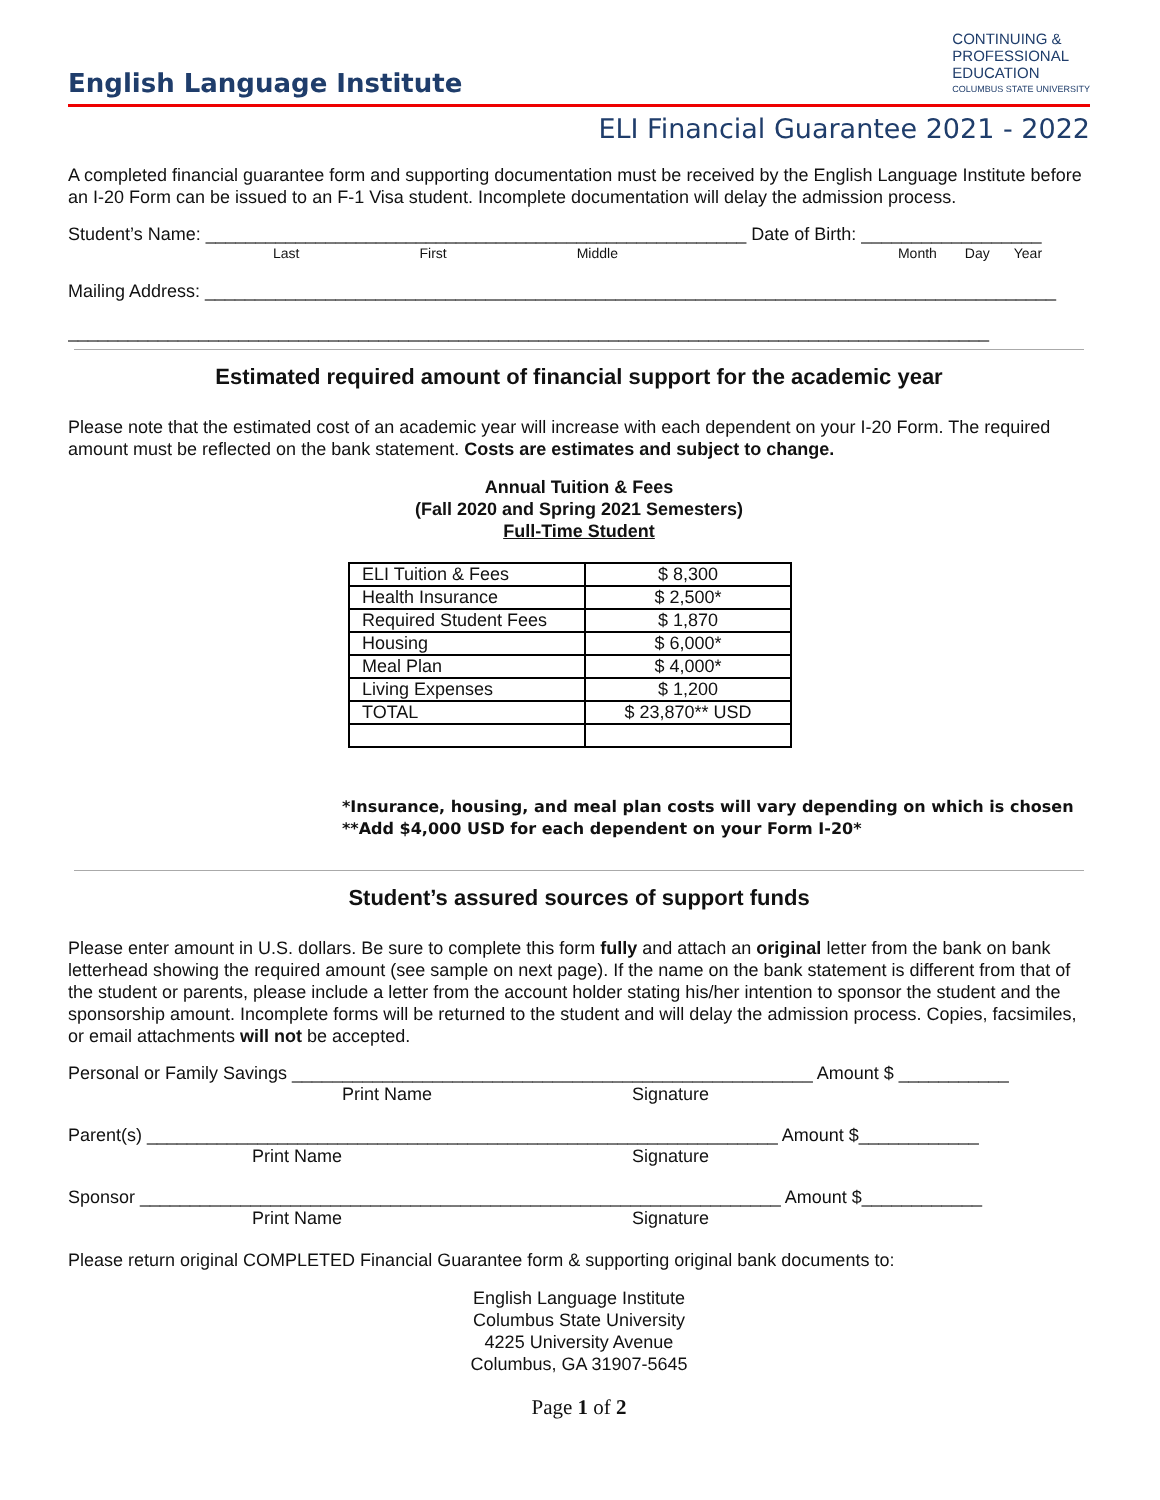English Language Institute
CONTINUING &
PROFESSIONAL
EDUCATION
COLUMBUS STATE UNIVERSITY
ELI Financial Guarantee 2021 - 2022
A completed financial guarantee form and supporting documentation must be received by the English Language Institute before an I-20 Form can be issued to an F-1 Visa student. Incomplete documentation will delay the admission process.
Student’s Name: ______________________________________________________ Date of Birth: __________________
Last First Middle Month Day Year
Mailing Address: _____________________________________________________________________________________
____________________________________________________________________________________________
Estimated required amount of financial support for the academic year
Please note that the estimated cost of an academic year will increase with each dependent on your I-20 Form. The required amount must be reflected on the bank statement. Costs are estimates and subject to change.
Annual Tuition & Fees
(Fall 2020 and Spring 2021 Semesters)
Full-Time Student
| ELI Tuition & Fees | $ 8,300 |
| Health Insurance | $ 2,500* |
| Required Student Fees | $ 1,870 |
| Housing | $ 6,000* |
| Meal Plan | $ 4,000* |
| Living Expenses | $ 1,200 |
| TOTAL | $ 23,870** USD |
*Insurance, housing, and meal plan costs will vary depending on which is chosen
**Add $4,000 USD for each dependent on your Form I-20*
Student’s assured sources of support funds
Please enter amount in U.S. dollars. Be sure to complete this form fully and attach an original letter from the bank on bank letterhead showing the required amount (see sample on next page). If the name on the bank statement is different from that of the student or parents, please include a letter from the account holder stating his/her intention to sponsor the student and the sponsorship amount. Incomplete forms will be returned to the student and will delay the admission process. Copies, facsimiles, or email attachments will not be accepted.
Personal or Family Savings ____________________________________________________ Amount $ ___________
Print Name Signature
Parent(s) _______________________________________________________________ Amount $____________
Print Name Signature
Sponsor ________________________________________________________________ Amount $____________
Print Name Signature
Please return original COMPLETED Financial Guarantee form & supporting original bank documents to:
English Language Institute
Columbus State University
4225 University Avenue
Columbus, GA 31907-5645
Page 1 of 2